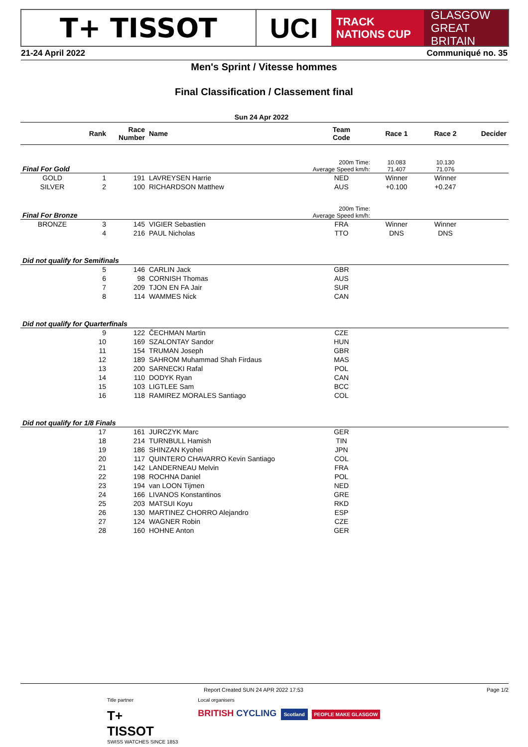T+ TISSOT UCI
TRACK
NATIONS CUP
GLASGOW
GREAT BRITAIN
21-24 April 2022 Communiqué no. 35
Men's Sprint / Vitesse hommes
Final Classification / Classement final
Sun 24 Apr 2022
| | Rank | Race Number | Name | Team Code | Race 1 | Race 2 | Decider |
| --- | --- | --- | --- | --- | --- | --- | --- |
| Final For Gold | | | | 200m Time: Average Speed km/h: | 10.083 71.407 | 10.130 71.076 | |
| GOLD | 1 | 191 | LAVREYSEN Harrie | NED | Winner | Winner | |
| SILVER | 2 | 100 | RICHARDSON Matthew | AUS | +0.100 | +0.247 | |
| Final For Bronze | | | | 200m Time: Average Speed km/h: | | | |
| BRONZE | 3 | 145 | VIGIER Sebastien | FRA | Winner | Winner | |
| | 4 | 216 | PAUL Nicholas | TTO | DNS | DNS | |
| Did not qualify for Semifinals | | | | | | | |
| | 5 | 146 | CARLIN Jack | GBR | | | |
| | 6 | 98 | CORNISH Thomas | AUS | | | |
| | 7 | 209 | TJON EN FA Jair | SUR | | | |
| | 8 | 114 | WAMMES Nick | CAN | | | |
| Did not qualify for Quarterfinals | | | | | | | |
| | 9 | 122 | ČECHMAN Martin | CZE | | | |
| | 10 | 169 | SZALONTAY Sandor | HUN | | | |
| | 11 | 154 | TRUMAN Joseph | GBR | | | |
| | 12 | 189 | SAHROM Muhammad Shah Firdaus | MAS | | | |
| | 13 | 200 | SARNECKI Rafal | POL | | | |
| | 14 | 110 | DODYK Ryan | CAN | | | |
| | 15 | 103 | LIGTLEE Sam | BCC | | | |
| | 16 | 118 | RAMIREZ MORALES Santiago | COL | | | |
| Did not qualify for 1/8 Finals | | | | | | | |
| | 17 | 161 | JURCZYK Marc | GER | | | |
| | 18 | 214 | TURNBULL Hamish | TIN | | | |
| | 19 | 186 | SHINZAN Kyohei | JPN | | | |
| | 20 | 117 | QUINTERO CHAVARRO Kevin Santiago | COL | | | |
| | 21 | 142 | LANDERNEAU Melvin | FRA | | | |
| | 22 | 198 | ROCHNA Daniel | POL | | | |
| | 23 | 194 | van LOON Tijmen | NED | | | |
| | 24 | 166 | LIVANOS Konstantinos | GRE | | | |
| | 25 | 203 | MATSUI Koyu | RKD | | | |
| | 26 | 130 | MARTINEZ CHORRO Alejandro | ESP | | | |
| | 27 | 124 | WAGNER Robin | CZE | | | |
| | 28 | 160 | HOHNE Anton | GER | | | |
Report Created SUN 24 APR 2022 17:53 Page 1/2
Title partner
T+
TISSOT
SWISS WATCHES SINCE 1853
Local organisers
BRITISH CYCLING Scotland PEOPLE MAKE GLASGOW